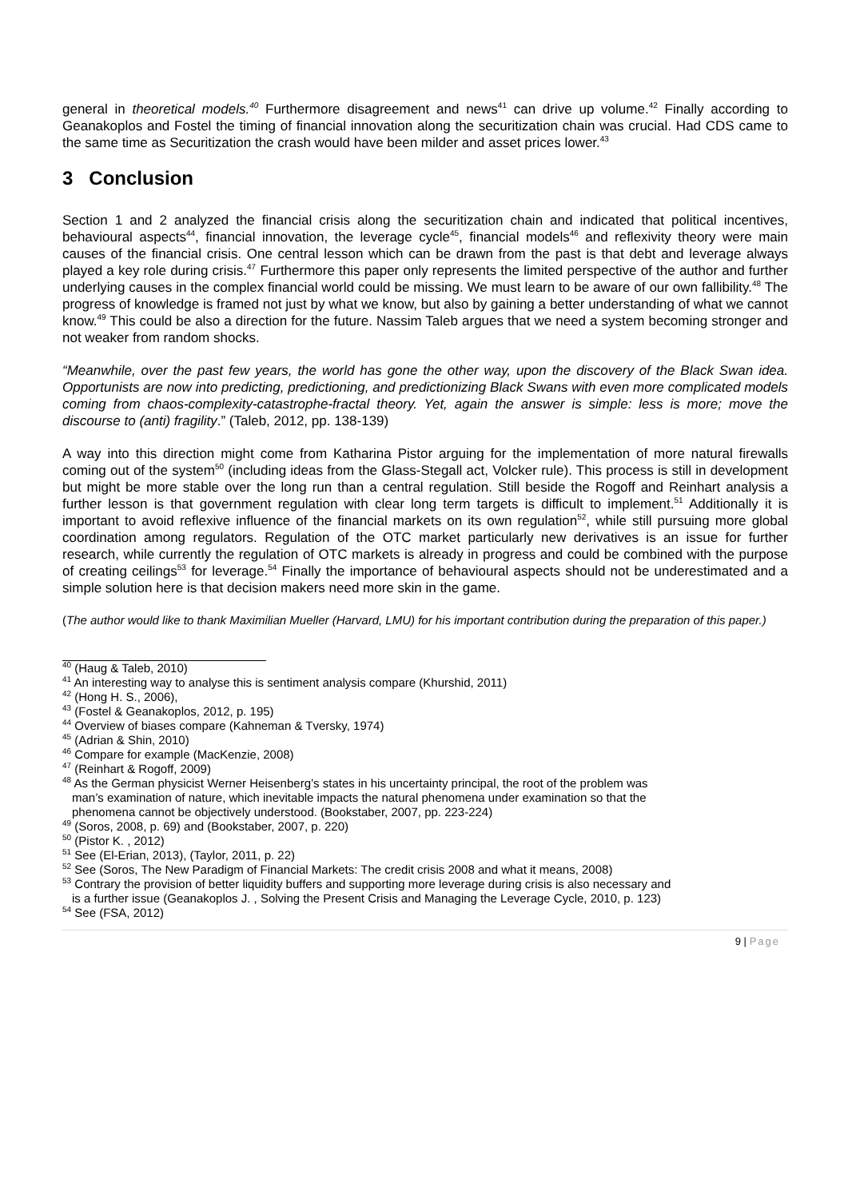general in theoretical models.<sup>40</sup> Furthermore disagreement and news<sup>41</sup> can drive up volume.<sup>42</sup> Finally according to Geanakoplos and Fostel the timing of financial innovation along the securitization chain was crucial. Had CDS came to the same time as Securitization the crash would have been milder and asset prices lower.<sup>43</sup>
3 Conclusion
Section 1 and 2 analyzed the financial crisis along the securitization chain and indicated that political incentives, behavioural aspects<sup>44</sup>, financial innovation, the leverage cycle<sup>45</sup>, financial models<sup>46</sup> and reflexivity theory were main causes of the financial crisis. One central lesson which can be drawn from the past is that debt and leverage always played a key role during crisis.<sup>47</sup> Furthermore this paper only represents the limited perspective of the author and further underlying causes in the complex financial world could be missing. We must learn to be aware of our own fallibility.<sup>48</sup> The progress of knowledge is framed not just by what we know, but also by gaining a better understanding of what we cannot know.<sup>49</sup> This could be also a direction for the future. Nassim Taleb argues that we need a system becoming stronger and not weaker from random shocks.
“Meanwhile, over the past few years, the world has gone the other way, upon the discovery of the Black Swan idea. Opportunists are now into predicting, predictioning, and predictionizing Black Swans with even more complicated models coming from chaos-complexity-catastrophe-fractal theory. Yet, again the answer is simple: less is more; move the discourse to (anti) fragility.” (Taleb, 2012, pp. 138-139)
A way into this direction might come from Katharina Pistor arguing for the implementation of more natural firewalls coming out of the system<sup>50</sup> (including ideas from the Glass-Stegall act, Volcker rule). This process is still in development but might be more stable over the long run than a central regulation. Still beside the Rogoff and Reinhart analysis a further lesson is that government regulation with clear long term targets is difficult to implement.<sup>51</sup> Additionally it is important to avoid reflexive influence of the financial markets on its own regulation<sup>52</sup>, while still pursuing more global coordination among regulators. Regulation of the OTC market particularly new derivatives is an issue for further research, while currently the regulation of OTC markets is already in progress and could be combined with the purpose of creating ceilings<sup>53</sup> for leverage.<sup>54</sup> Finally the importance of behavioural aspects should not be underestimated and a simple solution here is that decision makers need more skin in the game.
(The author would like to thank Maximilian Mueller (Harvard, LMU) for his important contribution during the preparation of this paper.)
<sup>40</sup> (Haug & Taleb, 2010)
<sup>41</sup> An interesting way to analyse this is sentiment analysis compare (Khurshid, 2011)
<sup>42</sup> (Hong H. S., 2006),
<sup>43</sup> (Fostel & Geanakoplos, 2012, p. 195)
<sup>44</sup> Overview of biases compare (Kahneman & Tversky, 1974)
<sup>45</sup> (Adrian & Shin, 2010)
<sup>46</sup> Compare for example (MacKenzie, 2008)
<sup>47</sup> (Reinhart & Rogoff, 2009)
<sup>48</sup> As the German physicist Werner Heisenberg’s states in his uncertainty principal, the root of the problem was
man’s examination of nature, which inevitable impacts the natural phenomena under examination so that the
phenomena cannot be objectively understood. (Bookstaber, 2007, pp. 223-224)
<sup>49</sup> (Soros, 2008, p. 69) and (Bookstaber, 2007, p. 220)
<sup>50</sup> (Pistor K. , 2012)
<sup>51</sup> See (El-Erian, 2013), (Taylor, 2011, p. 22)
<sup>52</sup> See (Soros, The New Paradigm of Financial Markets: The credit crisis 2008 and what it means, 2008)
<sup>53</sup> Contrary the provision of better liquidity buffers and supporting more leverage during crisis is also necessary and
is a further issue (Geanakoplos J. , Solving the Present Crisis and Managing the Leverage Cycle, 2010, p. 123)
<sup>54</sup> See (FSA, 2012)
9 | Page